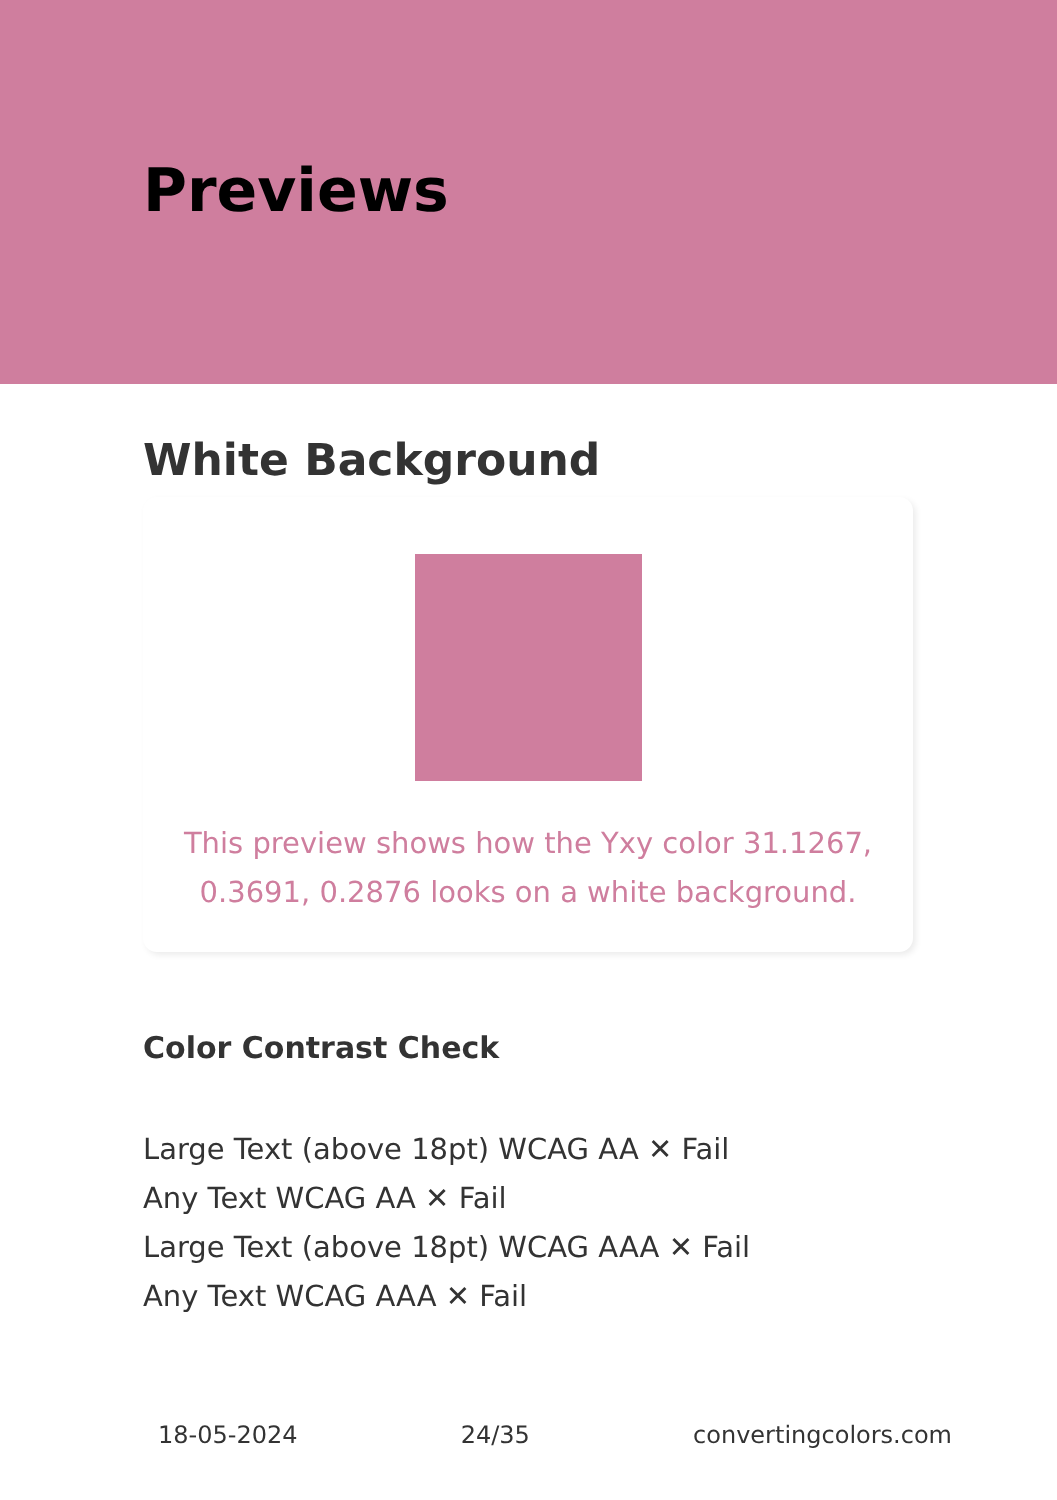Previews
White Background
This preview shows how the Yxy color 31.1267, 0.3691, 0.2876 looks on a white background.
Color Contrast Check
Large Text (above 18pt) WCAG AA ✕ Fail
Any Text WCAG AA ✕ Fail
Large Text (above 18pt) WCAG AAA ✕ Fail
Any Text WCAG AAA ✕ Fail
18-05-2024 24/35 convertingcolors.com